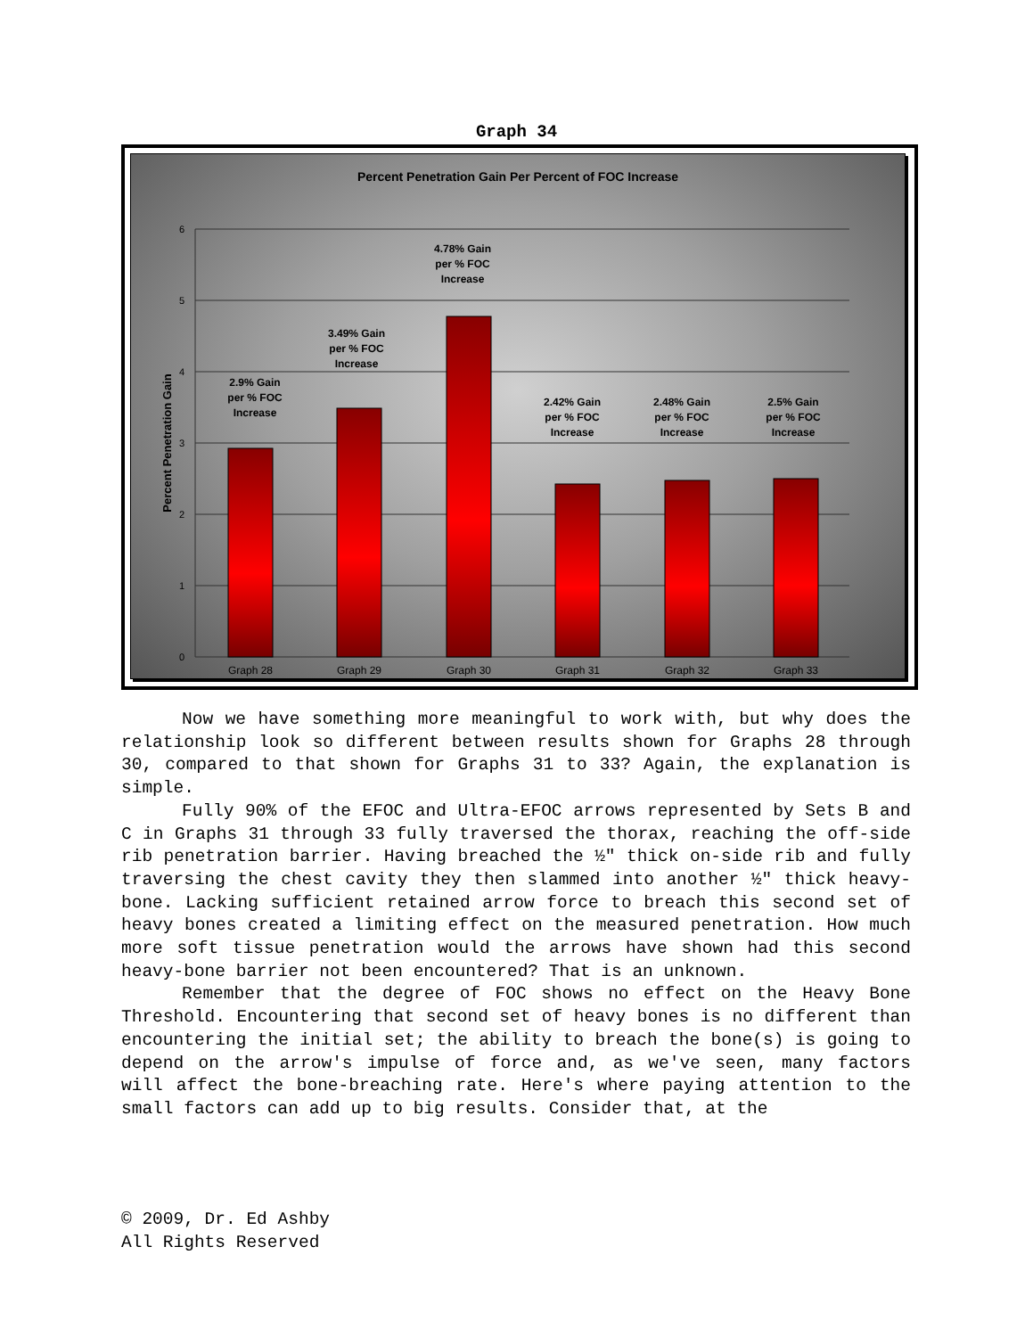Graph 34
Percent Penetration Gain Per Percent of FOC Increase
6
5
4
3
2
1
0
Percent Penetration Gain
Graph 28
Graph 29
Graph 30
Graph 31
Graph 32
Graph 33
2.9% Gain
per % FOC
Increase
3.49% Gain
per % FOC
Increase
4.78% Gain
per % FOC
Increase
2.42% Gain
per % FOC
Increase
2.48% Gain
per % FOC
Increase
2.5% Gain
per % FOC
Increase
Now we have something more meaningful to work with, but why does the relationship look so different between results shown for Graphs 28 through 30, compared to that shown for Graphs 31 to 33? Again, the explanation is simple.
Fully 90% of the EFOC and Ultra-EFOC arrows represented by Sets B and C in Graphs 31 through 33 fully traversed the thorax, reaching the off-side rib penetration barrier. Having breached the ½" thick on-side rib and fully traversing the chest cavity they then slammed into another ½" thick heavy-bone. Lacking sufficient retained arrow force to breach this second set of heavy bones created a limiting effect on the measured penetration. How much more soft tissue penetration would the arrows have shown had this second heavy-bone barrier not been encountered? That is an unknown.
Remember that the degree of FOC shows no effect on the Heavy Bone Threshold. Encountering that second set of heavy bones is no different than encountering the initial set; the ability to breach the bone(s) is going to depend on the arrow's impulse of force and, as we've seen, many factors will affect the bone-breaching rate. Here's where paying attention to the small factors can add up to big results. Consider that, at the
© 2009, Dr. Ed Ashby
All Rights Reserved